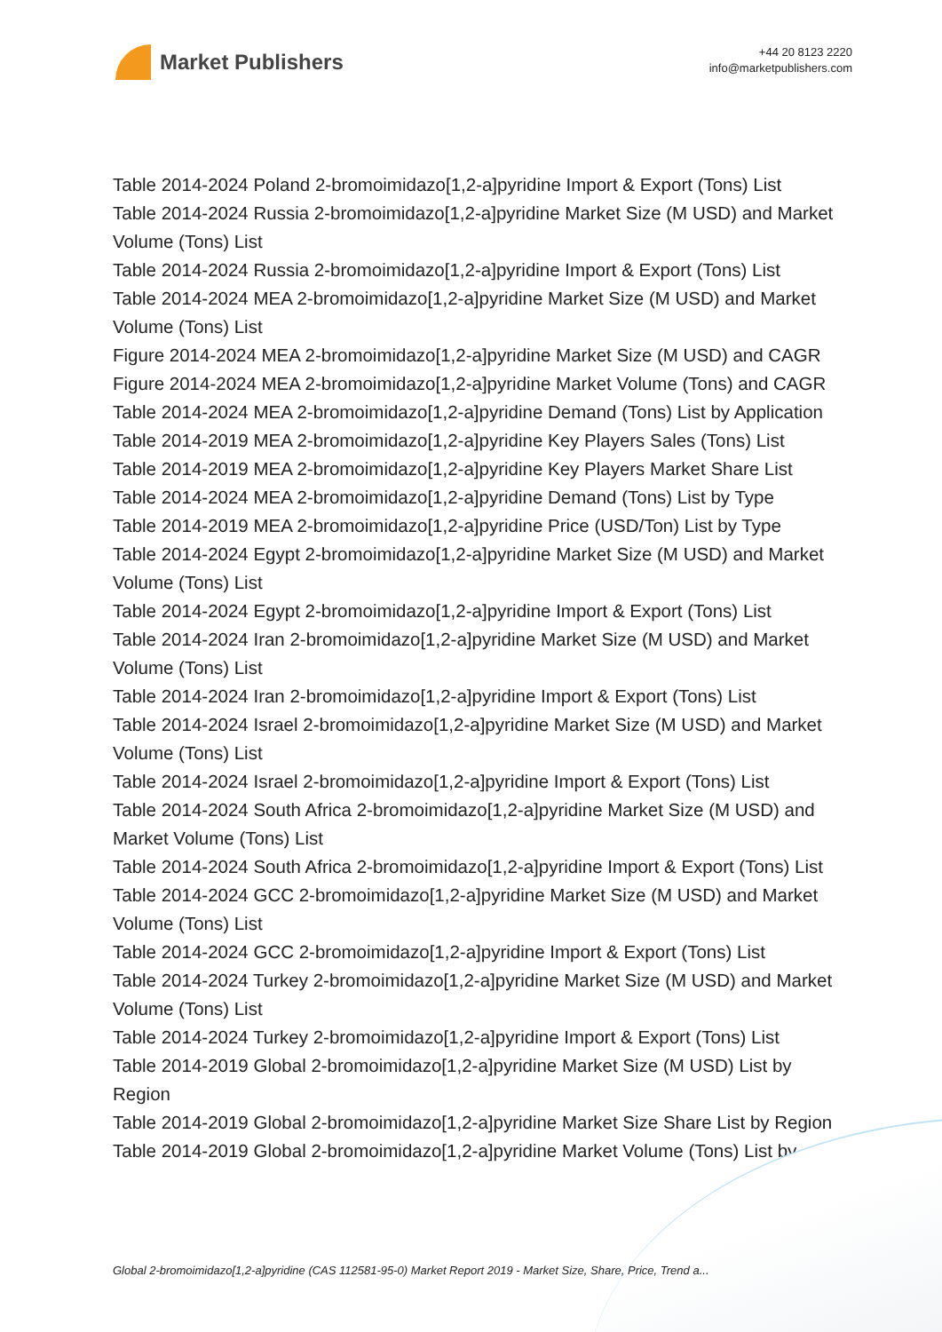Market Publishers
+44 20 8123 2220
info@marketpublishers.com
Table 2014-2024 Poland 2-bromoimidazo[1,2-a]pyridine Import & Export (Tons) List
Table 2014-2024 Russia 2-bromoimidazo[1,2-a]pyridine Market Size (M USD) and Market Volume (Tons) List
Table 2014-2024 Russia 2-bromoimidazo[1,2-a]pyridine Import & Export (Tons) List
Table 2014-2024 MEA 2-bromoimidazo[1,2-a]pyridine Market Size (M USD) and Market Volume (Tons) List
Figure 2014-2024 MEA 2-bromoimidazo[1,2-a]pyridine Market Size (M USD) and CAGR
Figure 2014-2024 MEA 2-bromoimidazo[1,2-a]pyridine Market Volume (Tons) and CAGR
Table 2014-2024 MEA 2-bromoimidazo[1,2-a]pyridine Demand (Tons) List by Application
Table 2014-2019 MEA 2-bromoimidazo[1,2-a]pyridine Key Players Sales (Tons) List
Table 2014-2019 MEA 2-bromoimidazo[1,2-a]pyridine Key Players Market Share List
Table 2014-2024 MEA 2-bromoimidazo[1,2-a]pyridine Demand (Tons) List by Type
Table 2014-2019 MEA 2-bromoimidazo[1,2-a]pyridine Price (USD/Ton) List by Type
Table 2014-2024 Egypt 2-bromoimidazo[1,2-a]pyridine Market Size (M USD) and Market Volume (Tons) List
Table 2014-2024 Egypt 2-bromoimidazo[1,2-a]pyridine Import & Export (Tons) List
Table 2014-2024 Iran 2-bromoimidazo[1,2-a]pyridine Market Size (M USD) and Market Volume (Tons) List
Table 2014-2024 Iran 2-bromoimidazo[1,2-a]pyridine Import & Export (Tons) List
Table 2014-2024 Israel 2-bromoimidazo[1,2-a]pyridine Market Size (M USD) and Market Volume (Tons) List
Table 2014-2024 Israel 2-bromoimidazo[1,2-a]pyridine Import & Export (Tons) List
Table 2014-2024 South Africa 2-bromoimidazo[1,2-a]pyridine Market Size (M USD) and Market Volume (Tons) List
Table 2014-2024 South Africa 2-bromoimidazo[1,2-a]pyridine Import & Export (Tons) List
Table 2014-2024 GCC 2-bromoimidazo[1,2-a]pyridine Market Size (M USD) and Market Volume (Tons) List
Table 2014-2024 GCC 2-bromoimidazo[1,2-a]pyridine Import & Export (Tons) List
Table 2014-2024 Turkey 2-bromoimidazo[1,2-a]pyridine Market Size (M USD) and Market Volume (Tons) List
Table 2014-2024 Turkey 2-bromoimidazo[1,2-a]pyridine Import & Export (Tons) List
Table 2014-2019 Global 2-bromoimidazo[1,2-a]pyridine Market Size (M USD) List by Region
Table 2014-2019 Global 2-bromoimidazo[1,2-a]pyridine Market Size Share List by Region
Table 2014-2019 Global 2-bromoimidazo[1,2-a]pyridine Market Volume (Tons) List by
Global 2-bromoimidazo[1,2-a]pyridine (CAS 112581-95-0) Market Report 2019 - Market Size, Share, Price, Trend a...